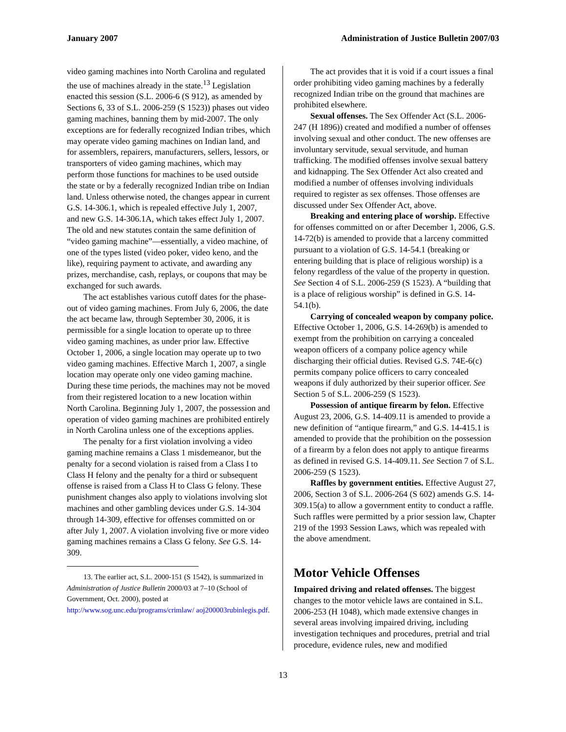January 2007 Administration of Justice Bulletin 2007/03
video gaming machines into North Carolina and regulated the use of machines already in the state.<sup>13</sup> Legislation enacted this session (S.L. 2006-6 (S 912), as amended by Sections 6, 33 of S.L. 2006-259 (S 1523)) phases out video gaming machines, banning them by mid-2007. The only exceptions are for federally recognized Indian tribes, which may operate video gaming machines on Indian land, and for assemblers, repairers, manufacturers, sellers, lessors, or transporters of video gaming machines, which may perform those functions for machines to be used outside the state or by a federally recognized Indian tribe on Indian land. Unless otherwise noted, the changes appear in current G.S. 14-306.1, which is repealed effective July 1, 2007, and new G.S. 14-306.1A, which takes effect July 1, 2007. The old and new statutes contain the same definition of “video gaming machine”—essentially, a video machine, of one of the types listed (video poker, video keno, and the like), requiring payment to activate, and awarding any prizes, merchandise, cash, replays, or coupons that may be exchanged for such awards.
The act establishes various cutoff dates for the phase-out of video gaming machines. From July 6, 2006, the date the act became law, through September 30, 2006, it is permissible for a single location to operate up to three video gaming machines, as under prior law. Effective October 1, 2006, a single location may operate up to two video gaming machines. Effective March 1, 2007, a single location may operate only one video gaming machine. During these time periods, the machines may not be moved from their registered location to a new location within North Carolina. Beginning July 1, 2007, the possession and operation of video gaming machines are prohibited entirely in North Carolina unless one of the exceptions applies.
The penalty for a first violation involving a video gaming machine remains a Class 1 misdemeanor, but the penalty for a second violation is raised from a Class I to Class H felony and the penalty for a third or subsequent offense is raised from a Class H to Class G felony. These punishment changes also apply to violations involving slot machines and other gambling devices under G.S. 14-304 through 14-309, effective for offenses committed on or after July 1, 2007. A violation involving five or more video gaming machines remains a Class G felony. See G.S. 14-309.
13. The earlier act, S.L. 2000-151 (S 1542), is summarized in Administration of Justice Bulletin 2000/03 at 7–10 (School of Government, Oct. 2000), posted at http://www.sog.unc.edu/programs/crimlaw/ aoj200003rubinlegis.pdf.
The act provides that it is void if a court issues a final order prohibiting video gaming machines by a federally recognized Indian tribe on the ground that machines are prohibited elsewhere.
Sexual offenses. The Sex Offender Act (S.L. 2006-247 (H 1896)) created and modified a number of offenses involving sexual and other conduct. The new offenses are involuntary servitude, sexual servitude, and human trafficking. The modified offenses involve sexual battery and kidnapping. The Sex Offender Act also created and modified a number of offenses involving individuals required to register as sex offenses. Those offenses are discussed under Sex Offender Act, above.
Breaking and entering place of worship. Effective for offenses committed on or after December 1, 2006, G.S. 14-72(b) is amended to provide that a larceny committed pursuant to a violation of G.S. 14-54.1 (breaking or entering building that is place of religious worship) is a felony regardless of the value of the property in question. See Section 4 of S.L. 2006-259 (S 1523). A “building that is a place of religious worship” is defined in G.S. 14-54.1(b).
Carrying of concealed weapon by company police. Effective October 1, 2006, G.S. 14-269(b) is amended to exempt from the prohibition on carrying a concealed weapon officers of a company police agency while discharging their official duties. Revised G.S. 74E-6(c) permits company police officers to carry concealed weapons if duly authorized by their superior officer. See Section 5 of S.L. 2006-259 (S 1523).
Possession of antique firearm by felon. Effective August 23, 2006, G.S. 14-409.11 is amended to provide a new definition of “antique firearm,” and G.S. 14-415.1 is amended to provide that the prohibition on the possession of a firearm by a felon does not apply to antique firearms as defined in revised G.S. 14-409.11. See Section 7 of S.L. 2006-259 (S 1523).
Raffles by government entities. Effective August 27, 2006, Section 3 of S.L. 2006-264 (S 602) amends G.S. 14-309.15(a) to allow a government entity to conduct a raffle. Such raffles were permitted by a prior session law, Chapter 219 of the 1993 Session Laws, which was repealed with the above amendment.
Motor Vehicle Offenses
Impaired driving and related offenses. The biggest changes to the motor vehicle laws are contained in S.L. 2006-253 (H 1048), which made extensive changes in several areas involving impaired driving, including investigation techniques and procedures, pretrial and trial procedure, evidence rules, new and modified
13